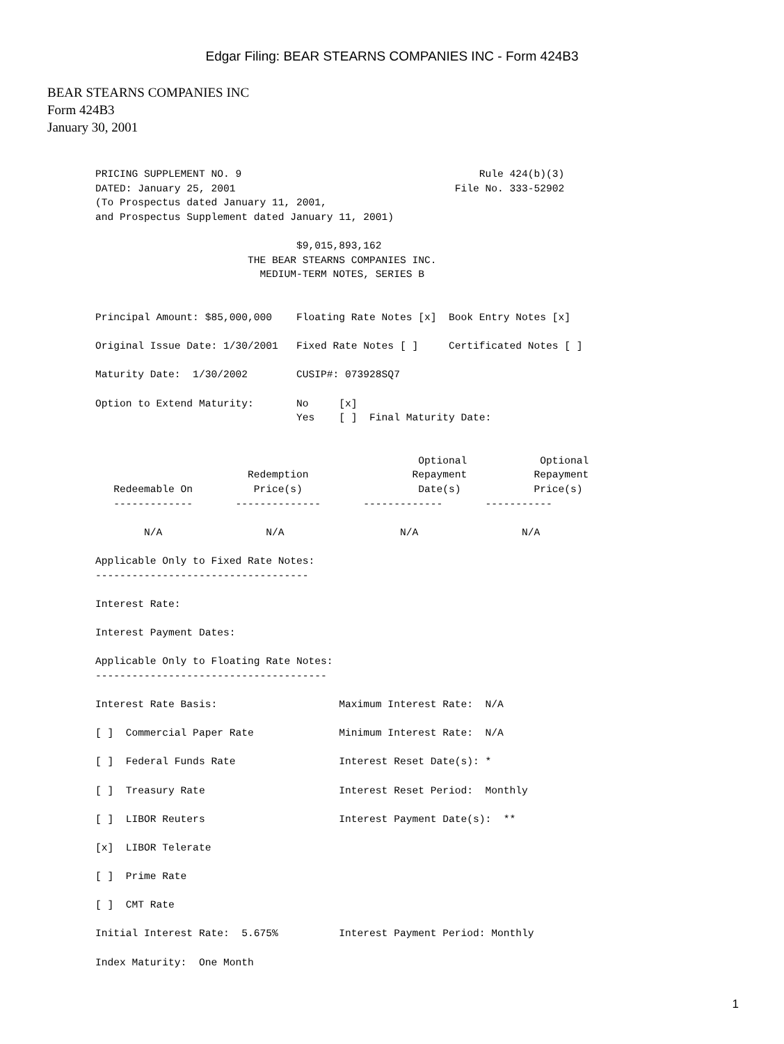Edgar Filing: BEAR STEARNS COMPANIES INC - Form 424B3
BEAR STEARNS COMPANIES INC
Form 424B3
January 30, 2001
PRICING SUPPLEMENT NO. 9                                       Rule 424(b)(3)
DATED: January 25, 2001                                    File No. 333-52902
(To Prospectus dated January 11, 2001,
and Prospectus Supplement dated January 11, 2001)

                                 $9,015,893,162
                         THE BEAR STEARNS COMPANIES INC.
                           MEDIUM-TERM NOTES, SERIES B


Principal Amount: $85,000,000    Floating Rate Notes [x]  Book Entry Notes [x]

Original Issue Date: 1/30/2001   Fixed Rate Notes [ ]     Certificated Notes [ ]

Maturity Date:  1/30/2002        CUSIP#: 073928SQ7

Option to Extend Maturity:       No     [x]
                                 Yes    [ ]  Final Maturity Date:


                                                     Optional            Optional
                         Redemption                 Repayment           Repayment
   Redeemable On          Price(s)                   Date(s)            Price(s)
   -------------       --------------       -------------       -----------

        N/A                 N/A                   N/A                 N/A

Applicable Only to Fixed Rate Notes:
-----------------------------------

Interest Rate:

Interest Payment Dates:

Applicable Only to Floating Rate Notes:
--------------------------------------

Interest Rate Basis:                    Maximum Interest Rate:  N/A

[ ]  Commercial Paper Rate              Minimum Interest Rate:  N/A

[ ]  Federal Funds Rate                 Interest Reset Date(s): *

[ ]  Treasury Rate                      Interest Reset Period:  Monthly

[ ]  LIBOR Reuters                      Interest Payment Date(s):  **

[x]  LIBOR Telerate

[ ]  Prime Rate

[ ]  CMT Rate

Initial Interest Rate:  5.675%          Interest Payment Period: Monthly

Index Maturity:  One Month
1